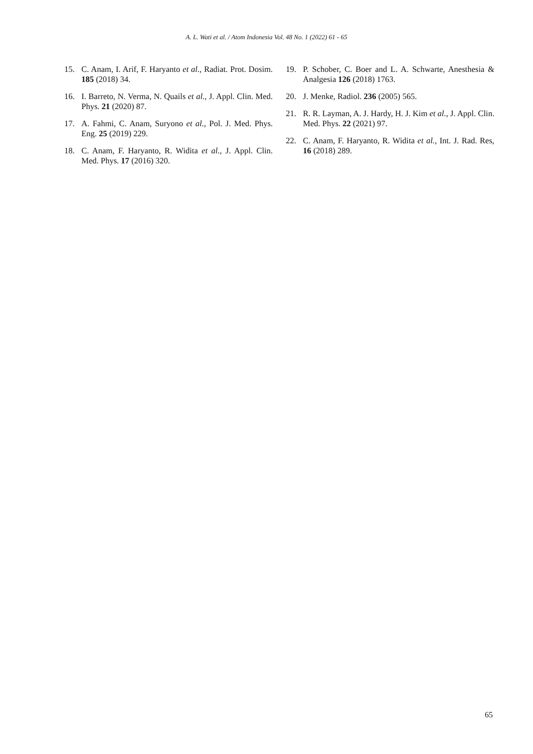A. L. Wati et al. / Atom Indonesia Vol. 48 No. 1 (2022) 61 - 65
15. C. Anam, I. Arif, F. Haryanto et al., Radiat. Prot. Dosim. 185 (2018) 34.
16. I. Barreto, N. Verma, N. Quails et al., J. Appl. Clin. Med. Phys. 21 (2020) 87.
17. A. Fahmi, C. Anam, Suryono et al., Pol. J. Med. Phys. Eng. 25 (2019) 229.
18. C. Anam, F. Haryanto, R. Widita et al., J. Appl. Clin. Med. Phys. 17 (2016) 320.
19. P. Schober, C. Boer and L. A. Schwarte, Anesthesia & Analgesia 126 (2018) 1763.
20. J. Menke, Radiol. 236 (2005) 565.
21. R. R. Layman, A. J. Hardy, H. J. Kim et al., J. Appl. Clin. Med. Phys. 22 (2021) 97.
22. C. Anam, F. Haryanto, R. Widita et al., Int. J. Rad. Res, 16 (2018) 289.
65